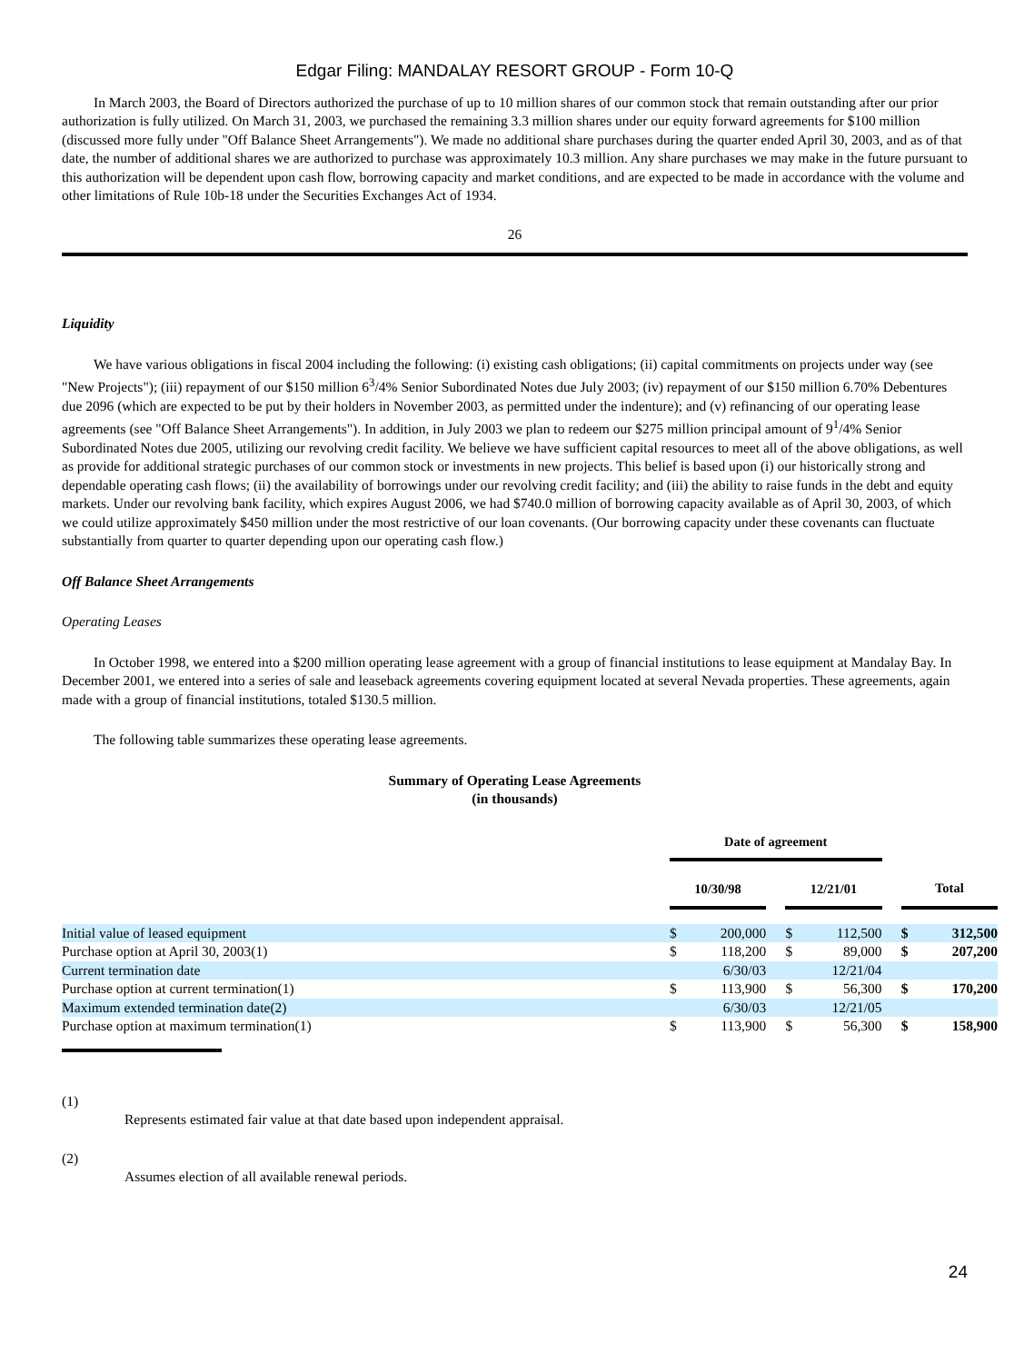Edgar Filing: MANDALAY RESORT GROUP - Form 10-Q
In March 2003, the Board of Directors authorized the purchase of up to 10 million shares of our common stock that remain outstanding after our prior authorization is fully utilized. On March 31, 2003, we purchased the remaining 3.3 million shares under our equity forward agreements for $100 million (discussed more fully under "Off Balance Sheet Arrangements"). We made no additional share purchases during the quarter ended April 30, 2003, and as of that date, the number of additional shares we are authorized to purchase was approximately 10.3 million. Any share purchases we may make in the future pursuant to this authorization will be dependent upon cash flow, borrowing capacity and market conditions, and are expected to be made in accordance with the volume and other limitations of Rule 10b-18 under the Securities Exchanges Act of 1934.
26
Liquidity
We have various obligations in fiscal 2004 including the following: (i) existing cash obligations; (ii) capital commitments on projects under way (see "New Projects"); (iii) repayment of our $150 million 6<sup>3</sup>/4% Senior Subordinated Notes due July 2003; (iv) repayment of our $150 million 6.70% Debentures due 2096 (which are expected to be put by their holders in November 2003, as permitted under the indenture); and (v) refinancing of our operating lease agreements (see "Off Balance Sheet Arrangements"). In addition, in July 2003 we plan to redeem our $275 million principal amount of 9<sup>1</sup>/4% Senior Subordinated Notes due 2005, utilizing our revolving credit facility. We believe we have sufficient capital resources to meet all of the above obligations, as well as provide for additional strategic purchases of our common stock or investments in new projects. This belief is based upon (i) our historically strong and dependable operating cash flows; (ii) the availability of borrowings under our revolving credit facility; and (iii) the ability to raise funds in the debt and equity markets. Under our revolving bank facility, which expires August 2006, we had $740.0 million of borrowing capacity available as of April 30, 2003, of which we could utilize approximately $450 million under the most restrictive of our loan covenants. (Our borrowing capacity under these covenants can fluctuate substantially from quarter to quarter depending upon our operating cash flow.)
Off Balance Sheet Arrangements
Operating Leases
In October 1998, we entered into a $200 million operating lease agreement with a group of financial institutions to lease equipment at Mandalay Bay. In December 2001, we entered into a series of sale and leaseback agreements covering equipment located at several Nevada properties. These agreements, again made with a group of financial institutions, totaled $130.5 million.
The following table summarizes these operating lease agreements.
Summary of Operating Lease Agreements
(in thousands)
| | Date of agreement | | | | | | | |
| --- | --- | --- | --- | --- | --- | --- | --- | --- |
| | 10/30/98 | | | 12/21/01 | | | Total | |
| Initial value of leased equipment | $ | 200,000 | | $ | 112,500 | | $ | 312,500 |
| Purchase option at April 30, 2003(1) | $ | 118,200 | | $ | 89,000 | | $ | 207,200 |
| Current termination date | | 6/30/03 | | | 12/21/04 | | | |
| Purchase option at current termination(1) | $ | 113,900 | | $ | 56,300 | | $ | 170,200 |
| Maximum extended termination date(2) | | 6/30/03 | | | 12/21/05 | | | |
| Purchase option at maximum termination(1) | $ | 113,900 | | $ | 56,300 | | $ | 158,900 |
(1)
Represents estimated fair value at that date based upon independent appraisal.
(2)
Assumes election of all available renewal periods.
24